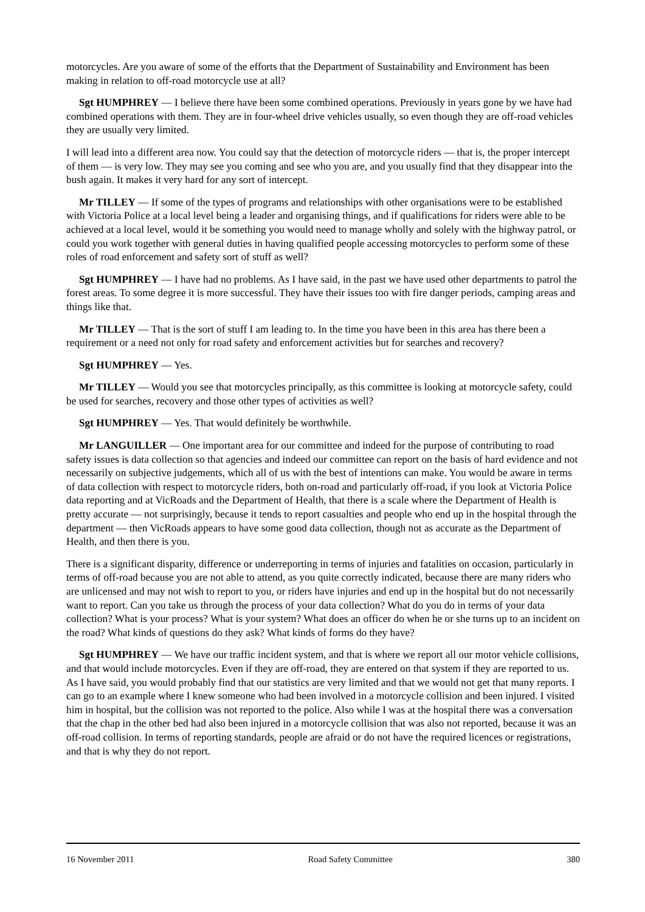motorcycles. Are you aware of some of the efforts that the Department of Sustainability and Environment has been making in relation to off-road motorcycle use at all?
Sgt HUMPHREY — I believe there have been some combined operations. Previously in years gone by we have had combined operations with them. They are in four-wheel drive vehicles usually, so even though they are off-road vehicles they are usually very limited.
I will lead into a different area now. You could say that the detection of motorcycle riders — that is, the proper intercept of them — is very low. They may see you coming and see who you are, and you usually find that they disappear into the bush again. It makes it very hard for any sort of intercept.
Mr TILLEY — If some of the types of programs and relationships with other organisations were to be established with Victoria Police at a local level being a leader and organising things, and if qualifications for riders were able to be achieved at a local level, would it be something you would need to manage wholly and solely with the highway patrol, or could you work together with general duties in having qualified people accessing motorcycles to perform some of these roles of road enforcement and safety sort of stuff as well?
Sgt HUMPHREY — I have had no problems. As I have said, in the past we have used other departments to patrol the forest areas. To some degree it is more successful. They have their issues too with fire danger periods, camping areas and things like that.
Mr TILLEY — That is the sort of stuff I am leading to. In the time you have been in this area has there been a requirement or a need not only for road safety and enforcement activities but for searches and recovery?
Sgt HUMPHREY — Yes.
Mr TILLEY — Would you see that motorcycles principally, as this committee is looking at motorcycle safety, could be used for searches, recovery and those other types of activities as well?
Sgt HUMPHREY — Yes. That would definitely be worthwhile.
Mr LANGUILLER — One important area for our committee and indeed for the purpose of contributing to road safety issues is data collection so that agencies and indeed our committee can report on the basis of hard evidence and not necessarily on subjective judgements, which all of us with the best of intentions can make. You would be aware in terms of data collection with respect to motorcycle riders, both on-road and particularly off-road, if you look at Victoria Police data reporting and at VicRoads and the Department of Health, that there is a scale where the Department of Health is pretty accurate — not surprisingly, because it tends to report casualties and people who end up in the hospital through the department — then VicRoads appears to have some good data collection, though not as accurate as the Department of Health, and then there is you.
There is a significant disparity, difference or underreporting in terms of injuries and fatalities on occasion, particularly in terms of off-road because you are not able to attend, as you quite correctly indicated, because there are many riders who are unlicensed and may not wish to report to you, or riders have injuries and end up in the hospital but do not necessarily want to report. Can you take us through the process of your data collection? What do you do in terms of your data collection? What is your process? What is your system? What does an officer do when he or she turns up to an incident on the road? What kinds of questions do they ask? What kinds of forms do they have?
Sgt HUMPHREY — We have our traffic incident system, and that is where we report all our motor vehicle collisions, and that would include motorcycles. Even if they are off-road, they are entered on that system if they are reported to us. As I have said, you would probably find that our statistics are very limited and that we would not get that many reports. I can go to an example where I knew someone who had been involved in a motorcycle collision and been injured. I visited him in hospital, but the collision was not reported to the police. Also while I was at the hospital there was a conversation that the chap in the other bed had also been injured in a motorcycle collision that was also not reported, because it was an off-road collision. In terms of reporting standards, people are afraid or do not have the required licences or registrations, and that is why they do not report.
16 November 2011 Road Safety Committee 380